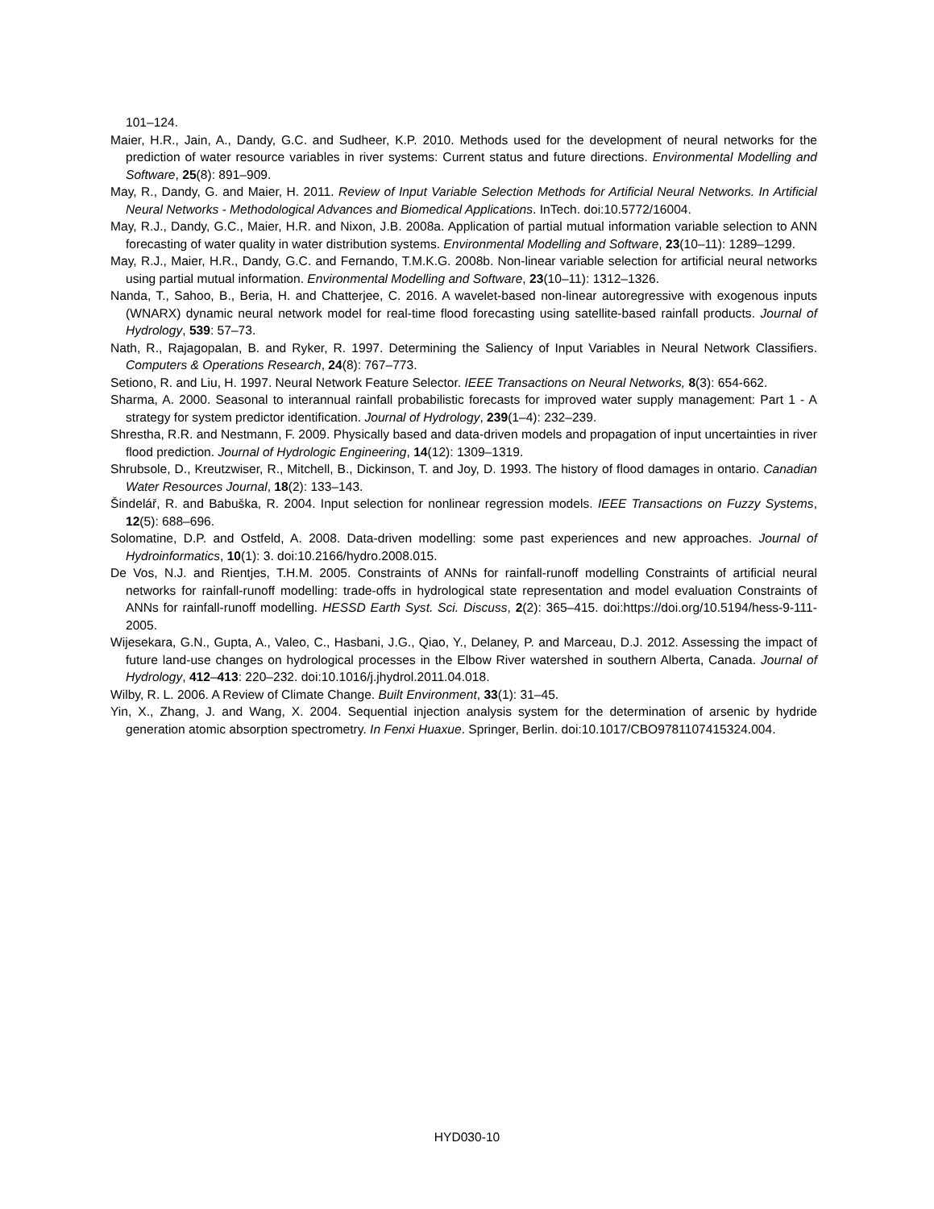101–124.
Maier, H.R., Jain, A., Dandy, G.C. and Sudheer, K.P. 2010. Methods used for the development of neural networks for the prediction of water resource variables in river systems: Current status and future directions. Environmental Modelling and Software, 25(8): 891–909.
May, R., Dandy, G. and Maier, H. 2011. Review of Input Variable Selection Methods for Artificial Neural Networks. In Artificial Neural Networks - Methodological Advances and Biomedical Applications. InTech. doi:10.5772/16004.
May, R.J., Dandy, G.C., Maier, H.R. and Nixon, J.B. 2008a. Application of partial mutual information variable selection to ANN forecasting of water quality in water distribution systems. Environmental Modelling and Software, 23(10–11): 1289–1299.
May, R.J., Maier, H.R., Dandy, G.C. and Fernando, T.M.K.G. 2008b. Non-linear variable selection for artificial neural networks using partial mutual information. Environmental Modelling and Software, 23(10–11): 1312–1326.
Nanda, T., Sahoo, B., Beria, H. and Chatterjee, C. 2016. A wavelet-based non-linear autoregressive with exogenous inputs (WNARX) dynamic neural network model for real-time flood forecasting using satellite-based rainfall products. Journal of Hydrology, 539: 57–73.
Nath, R., Rajagopalan, B. and Ryker, R. 1997. Determining the Saliency of Input Variables in Neural Network Classifiers. Computers & Operations Research, 24(8): 767–773.
Setiono, R. and Liu, H. 1997. Neural Network Feature Selector. IEEE Transactions on Neural Networks, 8(3): 654-662.
Sharma, A. 2000. Seasonal to interannual rainfall probabilistic forecasts for improved water supply management: Part 1 - A strategy for system predictor identification. Journal of Hydrology, 239(1–4): 232–239.
Shrestha, R.R. and Nestmann, F. 2009. Physically based and data-driven models and propagation of input uncertainties in river flood prediction. Journal of Hydrologic Engineering, 14(12): 1309–1319.
Shrubsole, D., Kreutzwiser, R., Mitchell, B., Dickinson, T. and Joy, D. 1993. The history of flood damages in ontario. Canadian Water Resources Journal, 18(2): 133–143.
Šindelář, R. and Babuška, R. 2004. Input selection for nonlinear regression models. IEEE Transactions on Fuzzy Systems, 12(5): 688–696.
Solomatine, D.P. and Ostfeld, A. 2008. Data-driven modelling: some past experiences and new approaches. Journal of Hydroinformatics, 10(1): 3. doi:10.2166/hydro.2008.015.
De Vos, N.J. and Rientjes, T.H.M. 2005. Constraints of ANNs for rainfall-runoff modelling Constraints of artificial neural networks for rainfall-runoff modelling: trade-offs in hydrological state representation and model evaluation Constraints of ANNs for rainfall-runoff modelling. HESSD Earth Syst. Sci. Discuss, 2(2): 365–415. doi:https://doi.org/10.5194/hess-9-111-2005.
Wijesekara, G.N., Gupta, A., Valeo, C., Hasbani, J.G., Qiao, Y., Delaney, P. and Marceau, D.J. 2012. Assessing the impact of future land-use changes on hydrological processes in the Elbow River watershed in southern Alberta, Canada. Journal of Hydrology, 412–413: 220–232. doi:10.1016/j.jhydrol.2011.04.018.
Wilby, R. L. 2006. A Review of Climate Change. Built Environment, 33(1): 31–45.
Yin, X., Zhang, J. and Wang, X. 2004. Sequential injection analysis system for the determination of arsenic by hydride generation atomic absorption spectrometry. In Fenxi Huaxue. Springer, Berlin. doi:10.1017/CBO9781107415324.004.
HYD030-10